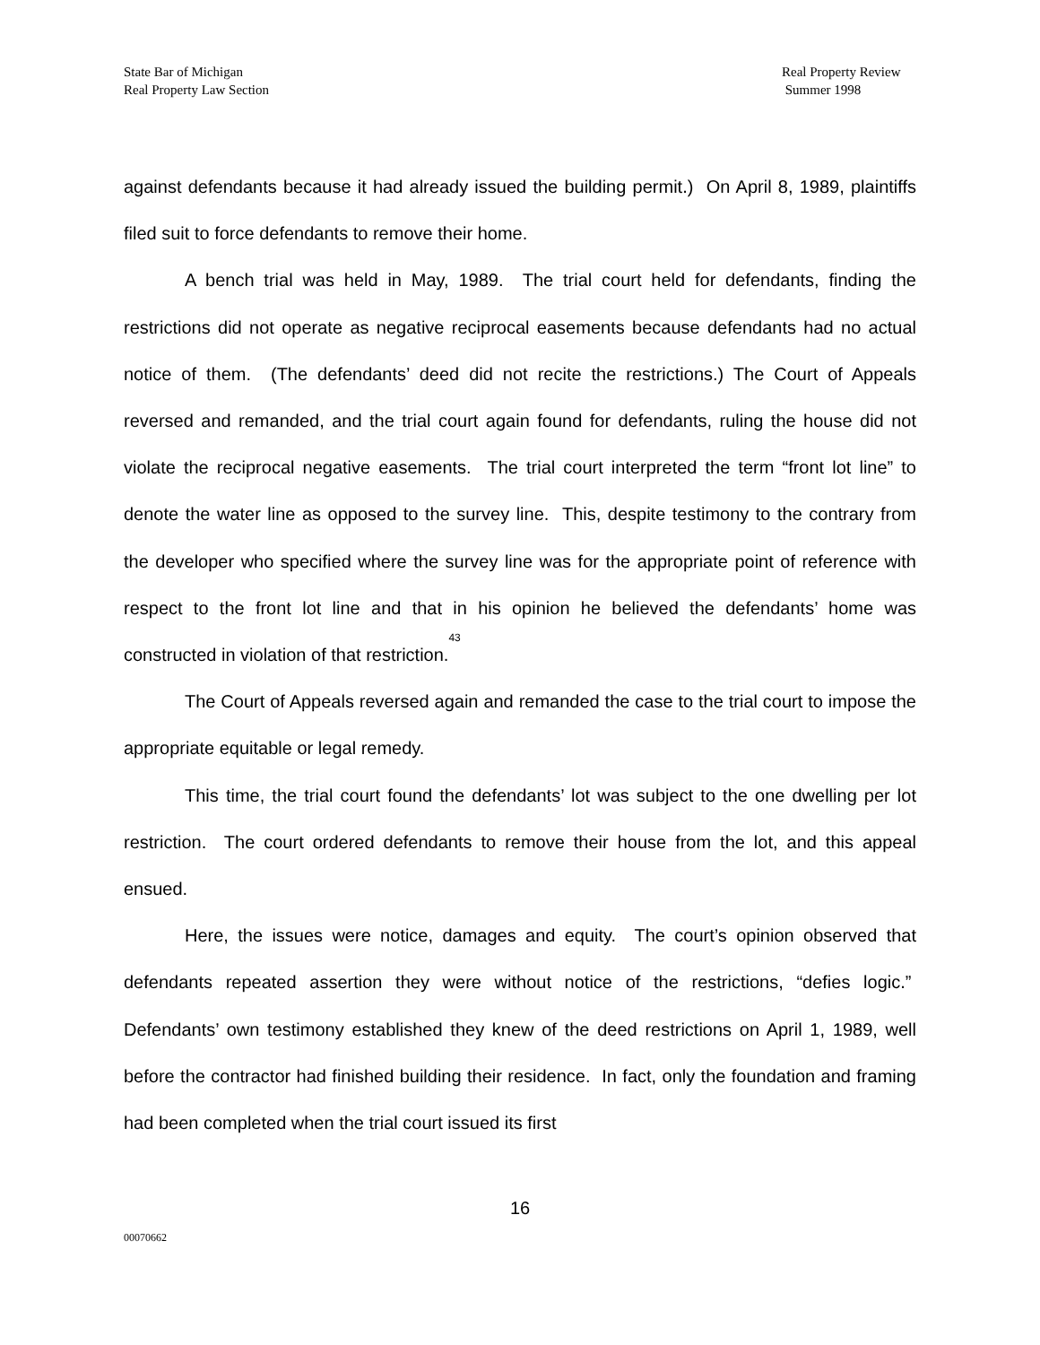State Bar of Michigan
Real Property Law Section
Real Property Review
Summer 1998
against defendants because it had already issued the building permit.) On April 8, 1989, plaintiffs filed suit to force defendants to remove their home.
A bench trial was held in May, 1989. The trial court held for defendants, finding the restrictions did not operate as negative reciprocal easements because defendants had no actual notice of them. (The defendants’ deed did not recite the restrictions.) The Court of Appeals reversed and remanded, and the trial court again found for defendants, ruling the house did not violate the reciprocal negative easements. The trial court interpreted the term “front lot line” to denote the water line as opposed to the survey line. This, despite testimony to the contrary from the developer who specified where the survey line was for the appropriate point of reference with respect to the front lot line and that in his opinion he believed the defendants’ home was constructed in violation of that restriction.<sup>43</sup>
The Court of Appeals reversed again and remanded the case to the trial court to impose the appropriate equitable or legal remedy.
This time, the trial court found the defendants’ lot was subject to the one dwelling per lot restriction. The court ordered defendants to remove their house from the lot, and this appeal ensued.
Here, the issues were notice, damages and equity. The court’s opinion observed that defendants repeated assertion they were without notice of the restrictions, “defies logic.” Defendants’ own testimony established they knew of the deed restrictions on April 1, 1989, well before the contractor had finished building their residence. In fact, only the foundation and framing had been completed when the trial court issued its first
16
00070662